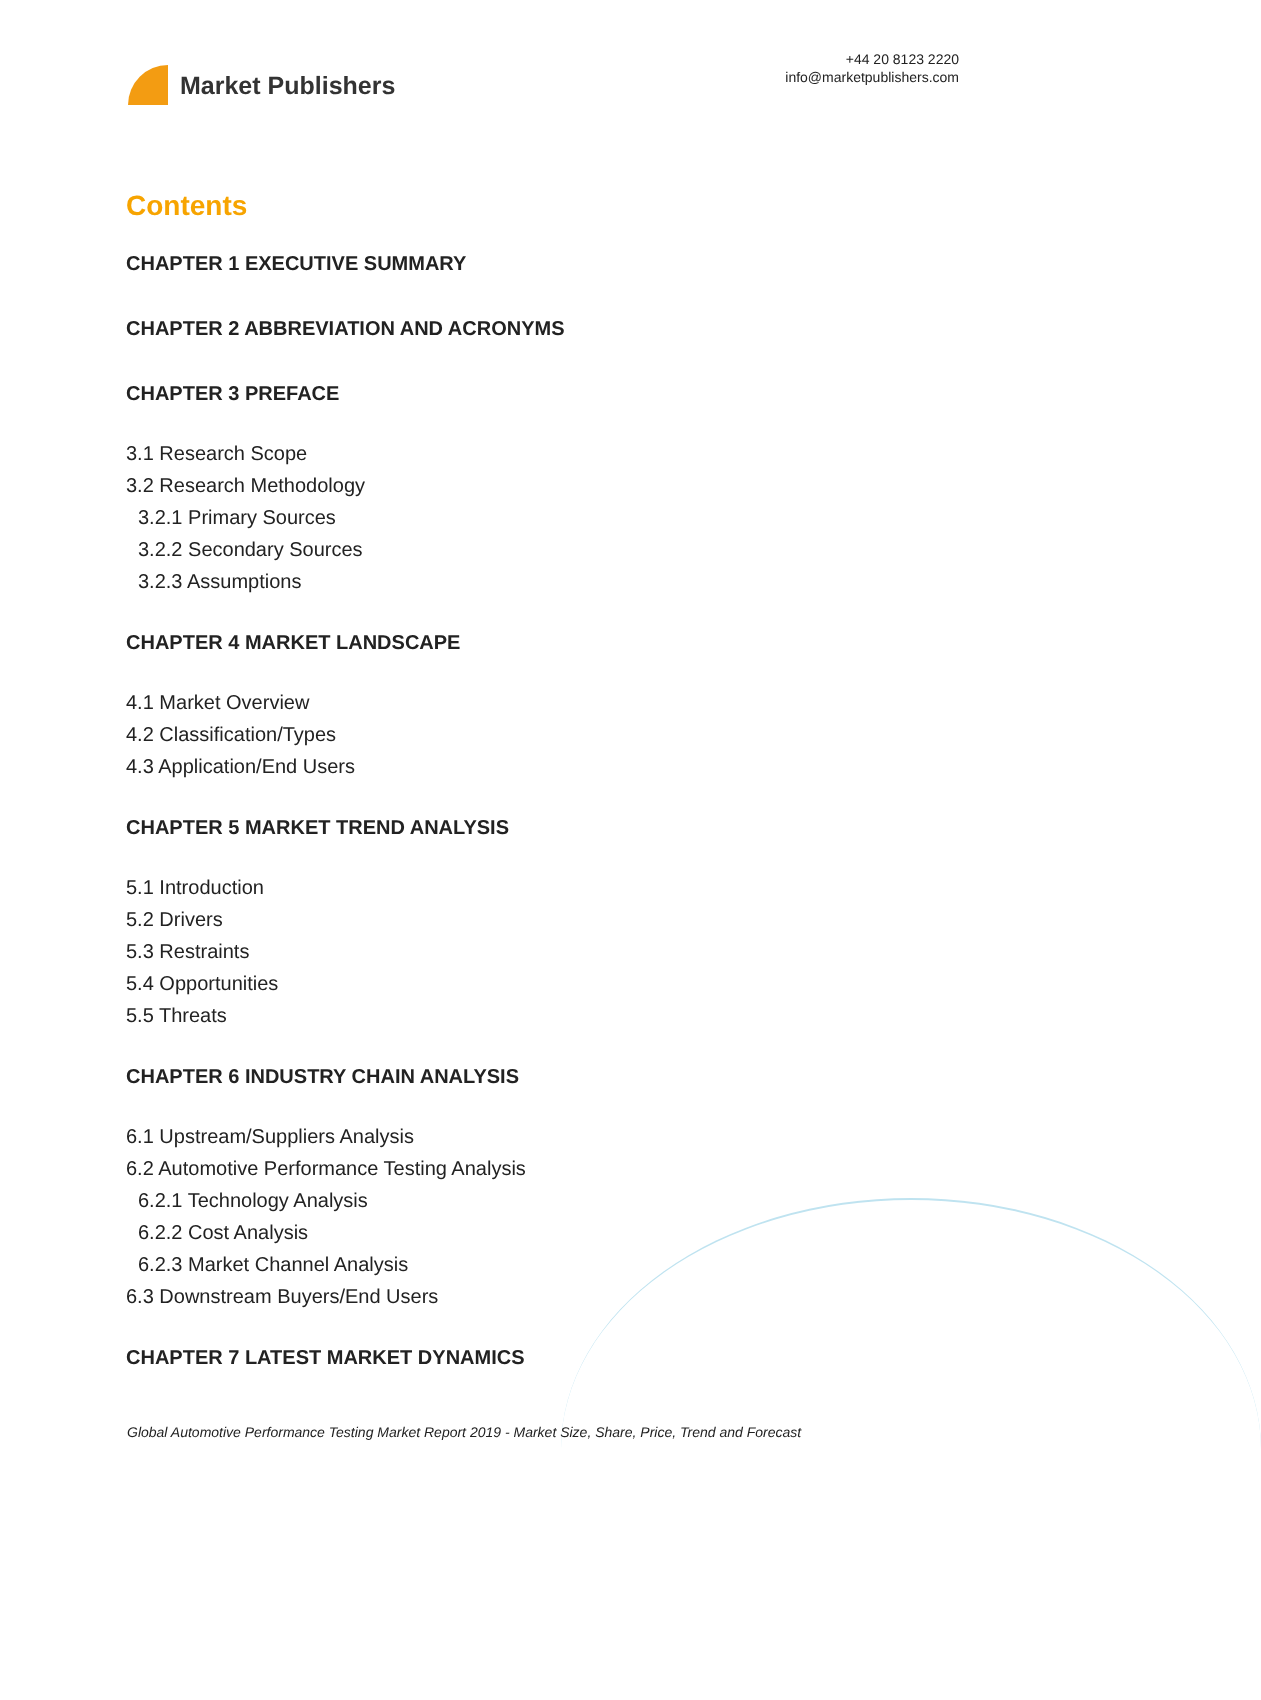Market Publishers
+44 20 8123 2220
info@marketpublishers.com
Contents
CHAPTER 1 EXECUTIVE SUMMARY
CHAPTER 2 ABBREVIATION AND ACRONYMS
CHAPTER 3 PREFACE
3.1 Research Scope
3.2 Research Methodology
3.2.1 Primary Sources
3.2.2 Secondary Sources
3.2.3 Assumptions
CHAPTER 4 MARKET LANDSCAPE
4.1 Market Overview
4.2 Classification/Types
4.3 Application/End Users
CHAPTER 5 MARKET TREND ANALYSIS
5.1 Introduction
5.2 Drivers
5.3 Restraints
5.4 Opportunities
5.5 Threats
CHAPTER 6 INDUSTRY CHAIN ANALYSIS
6.1 Upstream/Suppliers Analysis
6.2 Automotive Performance Testing Analysis
6.2.1 Technology Analysis
6.2.2 Cost Analysis
6.2.3 Market Channel Analysis
6.3 Downstream Buyers/End Users
CHAPTER 7 LATEST MARKET DYNAMICS
Global Automotive Performance Testing Market Report 2019 - Market Size, Share, Price, Trend and Forecast